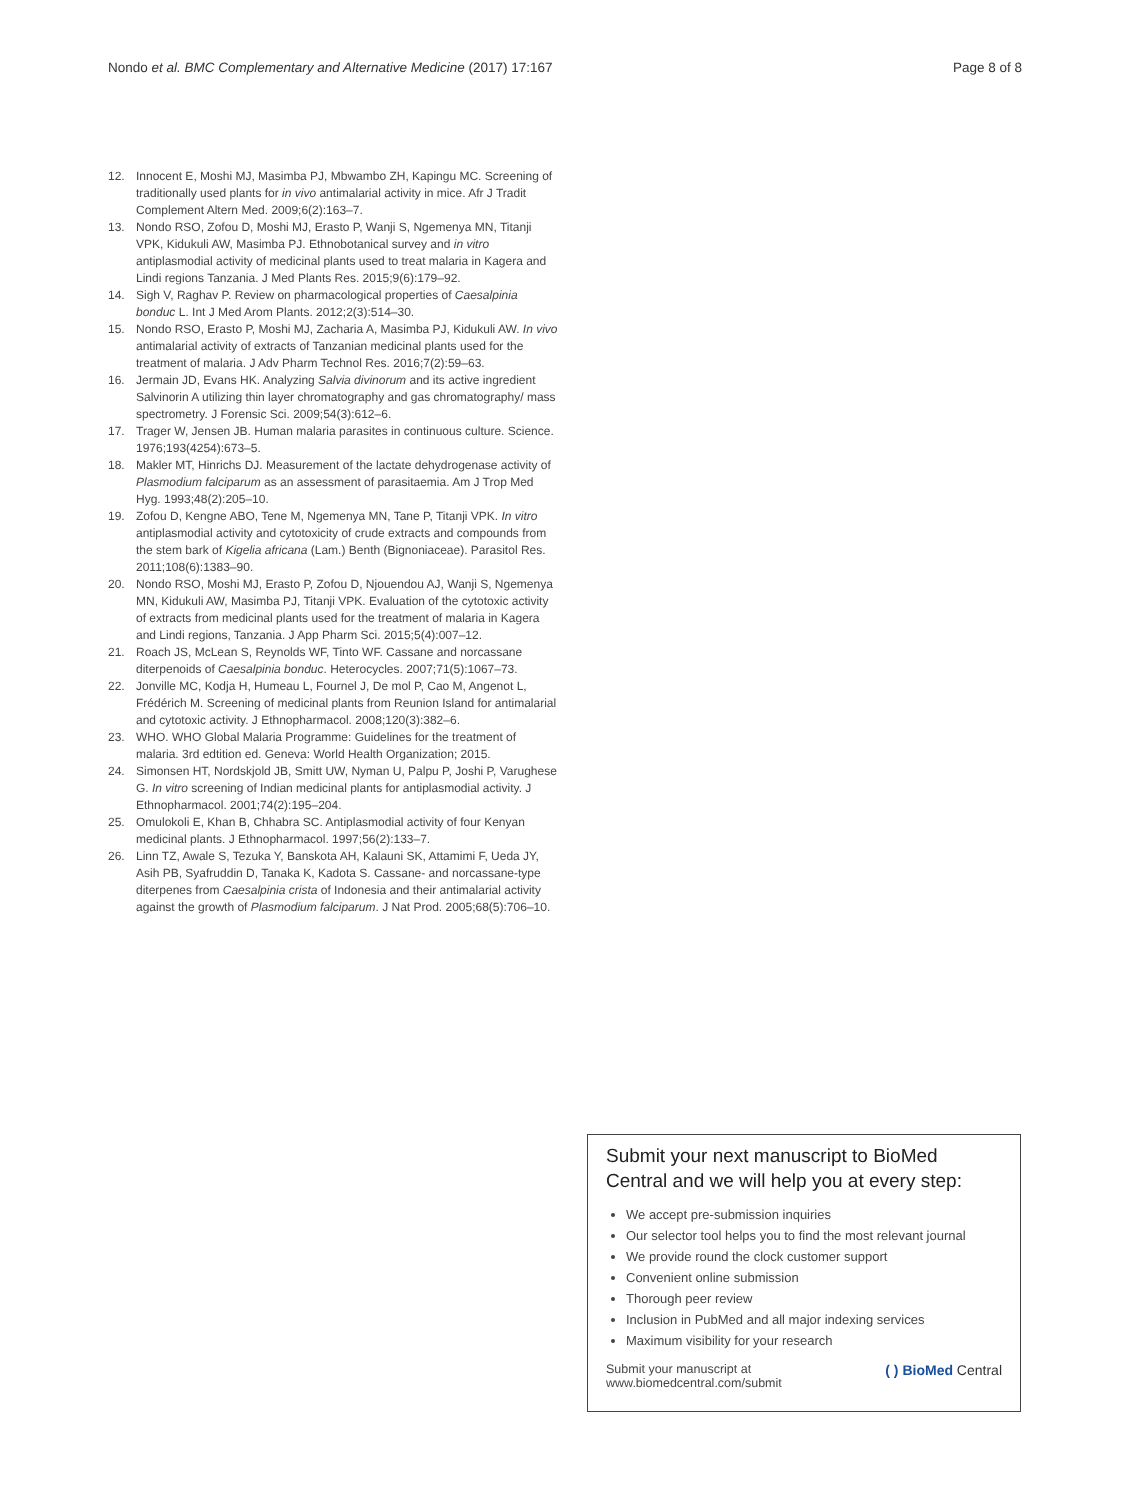Nondo et al. BMC Complementary and Alternative Medicine (2017) 17:167 Page 8 of 8
12. Innocent E, Moshi MJ, Masimba PJ, Mbwambo ZH, Kapingu MC. Screening of traditionally used plants for in vivo antimalarial activity in mice. Afr J Tradit Complement Altern Med. 2009;6(2):163–7.
13. Nondo RSO, Zofou D, Moshi MJ, Erasto P, Wanji S, Ngemenya MN, Titanji VPK, Kidukuli AW, Masimba PJ. Ethnobotanical survey and in vitro antiplasmodial activity of medicinal plants used to treat malaria in Kagera and Lindi regions Tanzania. J Med Plants Res. 2015;9(6):179–92.
14. Sigh V, Raghav P. Review on pharmacological properties of Caesalpinia bonduc L. Int J Med Arom Plants. 2012;2(3):514–30.
15. Nondo RSO, Erasto P, Moshi MJ, Zacharia A, Masimba PJ, Kidukuli AW. In vivo antimalarial activity of extracts of Tanzanian medicinal plants used for the treatment of malaria. J Adv Pharm Technol Res. 2016;7(2):59–63.
16. Jermain JD, Evans HK. Analyzing Salvia divinorum and its active ingredient Salvinorin A utilizing thin layer chromatography and gas chromatography/ mass spectrometry. J Forensic Sci. 2009;54(3):612–6.
17. Trager W, Jensen JB. Human malaria parasites in continuous culture. Science. 1976;193(4254):673–5.
18. Makler MT, Hinrichs DJ. Measurement of the lactate dehydrogenase activity of Plasmodium falciparum as an assessment of parasitaemia. Am J Trop Med Hyg. 1993;48(2):205–10.
19. Zofou D, Kengne ABO, Tene M, Ngemenya MN, Tane P, Titanji VPK. In vitro antiplasmodial activity and cytotoxicity of crude extracts and compounds from the stem bark of Kigelia africana (Lam.) Benth (Bignoniaceae). Parasitol Res. 2011;108(6):1383–90.
20. Nondo RSO, Moshi MJ, Erasto P, Zofou D, Njouendou AJ, Wanji S, Ngemenya MN, Kidukuli AW, Masimba PJ, Titanji VPK. Evaluation of the cytotoxic activity of extracts from medicinal plants used for the treatment of malaria in Kagera and Lindi regions, Tanzania. J App Pharm Sci. 2015;5(4):007–12.
21. Roach JS, McLean S, Reynolds WF, Tinto WF. Cassane and norcassane diterpenoids of Caesalpinia bonduc. Heterocycles. 2007;71(5):1067–73.
22. Jonville MC, Kodja H, Humeau L, Fournel J, De mol P, Cao M, Angenot L, Frédérich M. Screening of medicinal plants from Reunion Island for antimalarial and cytotoxic activity. J Ethnopharmacol. 2008;120(3):382–6.
23. WHO. WHO Global Malaria Programme: Guidelines for the treatment of malaria. 3rd edtition ed. Geneva: World Health Organization; 2015.
24. Simonsen HT, Nordskjold JB, Smitt UW, Nyman U, Palpu P, Joshi P, Varughese G. In vitro screening of Indian medicinal plants for antiplasmodial activity. J Ethnopharmacol. 2001;74(2):195–204.
25. Omulokoli E, Khan B, Chhabra SC. Antiplasmodial activity of four Kenyan medicinal plants. J Ethnopharmacol. 1997;56(2):133–7.
26. Linn TZ, Awale S, Tezuka Y, Banskota AH, Kalauni SK, Attamimi F, Ueda JY, Asih PB, Syafruddin D, Tanaka K, Kadota S. Cassane- and norcassane-type diterpenes from Caesalpinia crista of Indonesia and their antimalarial activity against the growth of Plasmodium falciparum. J Nat Prod. 2005;68(5):706–10.
Submit your next manuscript to BioMed Central and we will help you at every step:
We accept pre-submission inquiries
Our selector tool helps you to find the most relevant journal
We provide round the clock customer support
Convenient online submission
Thorough peer review
Inclusion in PubMed and all major indexing services
Maximum visibility for your research
Submit your manuscript at
www.biomedcentral.com/submit ( ) BioMed Central